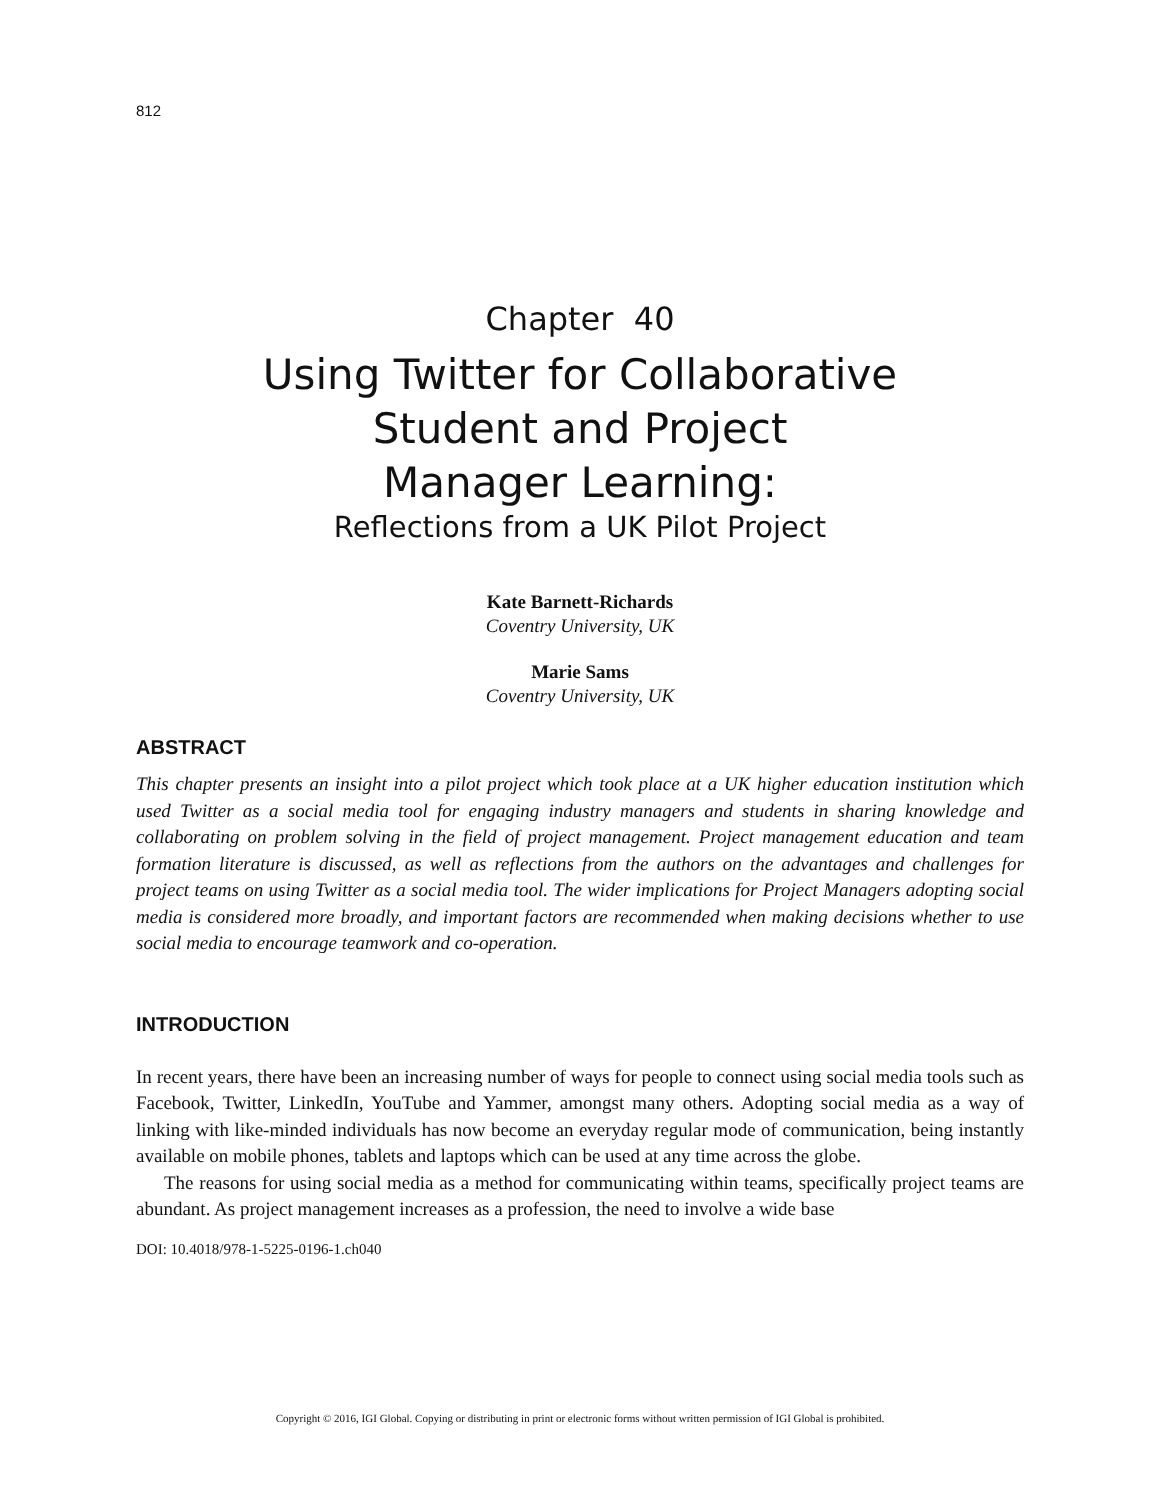812
Chapter 40
Using Twitter for Collaborative
Student and Project
Manager Learning:
Reflections from a UK Pilot Project
Kate Barnett-Richards
Coventry University, UK
Marie Sams
Coventry University, UK
ABSTRACT
This chapter presents an insight into a pilot project which took place at a UK higher education institution which used Twitter as a social media tool for engaging industry managers and students in sharing knowledge and collaborating on problem solving in the field of project management. Project management education and team formation literature is discussed, as well as reflections from the authors on the advantages and challenges for project teams on using Twitter as a social media tool. The wider implications for Project Managers adopting social media is considered more broadly, and important factors are recommended when making decisions whether to use social media to encourage teamwork and co-operation.
INTRODUCTION
In recent years, there have been an increasing number of ways for people to connect using social media tools such as Facebook, Twitter, LinkedIn, YouTube and Yammer, amongst many others. Adopting social media as a way of linking with like-minded individuals has now become an everyday regular mode of communication, being instantly available on mobile phones, tablets and laptops which can be used at any time across the globe.
The reasons for using social media as a method for communicating within teams, specifically project teams are abundant. As project management increases as a profession, the need to involve a wide base
DOI: 10.4018/978-1-5225-0196-1.ch040
Copyright © 2016, IGI Global. Copying or distributing in print or electronic forms without written permission of IGI Global is prohibited.